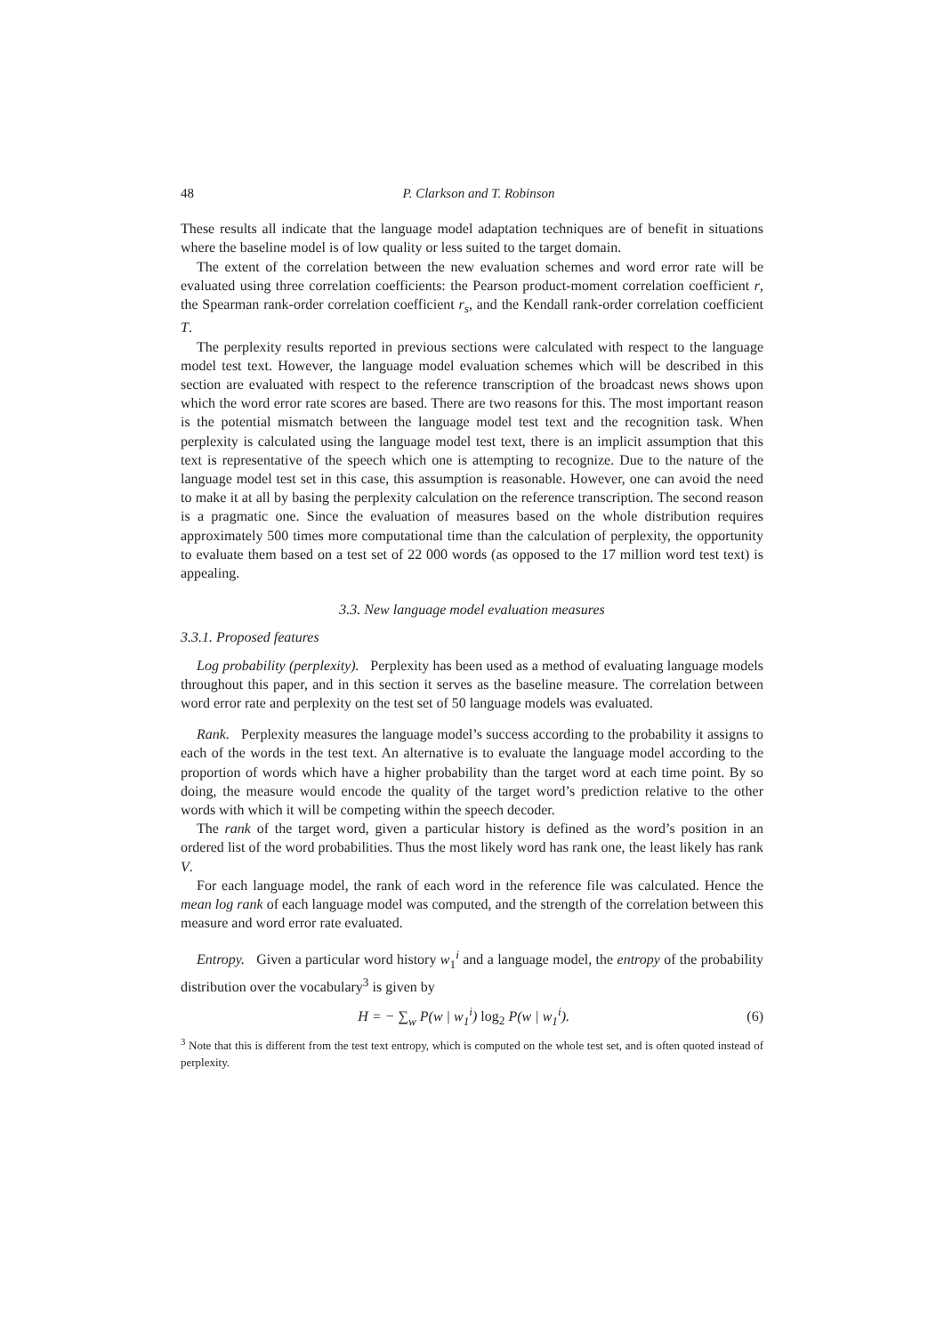48 P. Clarkson and T. Robinson
These results all indicate that the language model adaptation techniques are of benefit in situations where the baseline model is of low quality or less suited to the target domain.
The extent of the correlation between the new evaluation schemes and word error rate will be evaluated using three correlation coefficients: the Pearson product-moment correlation coefficient r, the Spearman rank-order correlation coefficient r<sub>s</sub>, and the Kendall rank-order correlation coefficient T.
The perplexity results reported in previous sections were calculated with respect to the language model test text. However, the language model evaluation schemes which will be described in this section are evaluated with respect to the reference transcription of the broadcast news shows upon which the word error rate scores are based. There are two reasons for this. The most important reason is the potential mismatch between the language model test text and the recognition task. When perplexity is calculated using the language model test text, there is an implicit assumption that this text is representative of the speech which one is attempting to recognize. Due to the nature of the language model test set in this case, this assumption is reasonable. However, one can avoid the need to make it at all by basing the perplexity calculation on the reference transcription. The second reason is a pragmatic one. Since the evaluation of measures based on the whole distribution requires approximately 500 times more computational time than the calculation of perplexity, the opportunity to evaluate them based on a test set of 22 000 words (as opposed to the 17 million word test text) is appealing.
3.3. New language model evaluation measures
3.3.1. Proposed features
Log probability (perplexity). Perplexity has been used as a method of evaluating language models throughout this paper, and in this section it serves as the baseline measure. The correlation between word error rate and perplexity on the test set of 50 language models was evaluated.
Rank. Perplexity measures the language model’s success according to the probability it assigns to each of the words in the test text. An alternative is to evaluate the language model according to the proportion of words which have a higher probability than the target word at each time point. By so doing, the measure would encode the quality of the target word’s prediction relative to the other words with which it will be competing within the speech decoder.
The rank of the target word, given a particular history is defined as the word’s position in an ordered list of the word probabilities. Thus the most likely word has rank one, the least likely has rank V.
For each language model, the rank of each word in the reference file was calculated. Hence the mean log rank of each language model was computed, and the strength of the correlation between this measure and word error rate evaluated.
Entropy. Given a particular word history w<sub>1</sub><sup>i</sup> and a language model, the entropy of the probability distribution over the vocabulary<sup>3</sup> is given by
H = − ∑<sub>w</sub> P(w | w<sub>1</sub><sup>i</sup>) log<sub>2</sub> P(w | w<sub>1</sub><sup>i</sup>). (6)
<sup>3</sup> Note that this is different from the test text entropy, which is computed on the whole test set, and is often quoted instead of perplexity.